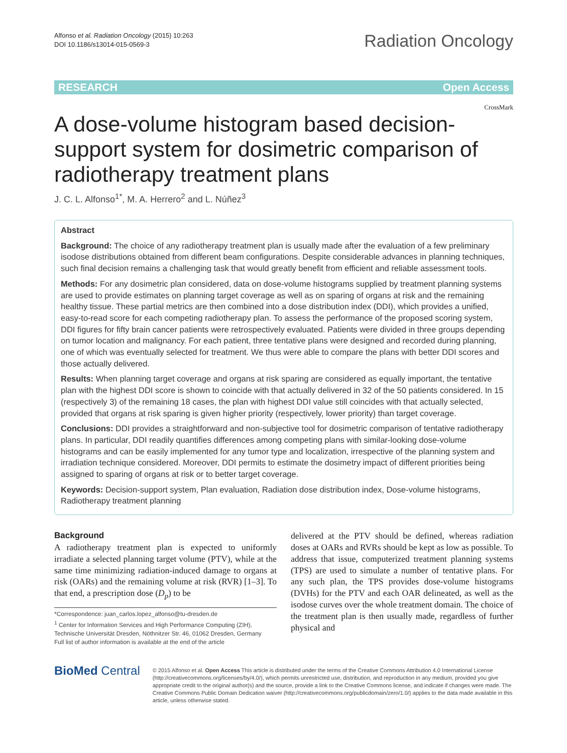Alfonso et al. Radiation Oncology (2015) 10:263
DOI 10.1186/s13014-015-0569-3
Radiation Oncology
RESEARCH Open Access
CrossMark
A dose-volume histogram based decision-support system for dosimetric comparison of radiotherapy treatment plans
J. C. L. Alfonso<sup>1*</sup>, M. A. Herrero<sup>2</sup> and L. Núñez<sup>3</sup>
Abstract
Background: The choice of any radiotherapy treatment plan is usually made after the evaluation of a few preliminary isodose distributions obtained from different beam configurations. Despite considerable advances in planning techniques, such final decision remains a challenging task that would greatly benefit from efficient and reliable assessment tools.
Methods: For any dosimetric plan considered, data on dose-volume histograms supplied by treatment planning systems are used to provide estimates on planning target coverage as well as on sparing of organs at risk and the remaining healthy tissue. These partial metrics are then combined into a dose distribution index (DDI), which provides a unified, easy-to-read score for each competing radiotherapy plan. To assess the performance of the proposed scoring system, DDI figures for fifty brain cancer patients were retrospectively evaluated. Patients were divided in three groups depending on tumor location and malignancy. For each patient, three tentative plans were designed and recorded during planning, one of which was eventually selected for treatment. We thus were able to compare the plans with better DDI scores and those actually delivered.
Results: When planning target coverage and organs at risk sparing are considered as equally important, the tentative plan with the highest DDI score is shown to coincide with that actually delivered in 32 of the 50 patients considered. In 15 (respectively 3) of the remaining 18 cases, the plan with highest DDI value still coincides with that actually selected, provided that organs at risk sparing is given higher priority (respectively, lower priority) than target coverage.
Conclusions: DDI provides a straightforward and non-subjective tool for dosimetric comparison of tentative radiotherapy plans. In particular, DDI readily quantifies differences among competing plans with similar-looking dose-volume histograms and can be easily implemented for any tumor type and localization, irrespective of the planning system and irradiation technique considered. Moreover, DDI permits to estimate the dosimetry impact of different priorities being assigned to sparing of organs at risk or to better target coverage.
Keywords: Decision-support system, Plan evaluation, Radiation dose distribution index, Dose-volume histograms, Radiotherapy treatment planning
Background
A radiotherapy treatment plan is expected to uniformly irradiate a selected planning target volume (PTV), while at the same time minimizing radiation-induced damage to organs at risk (OARs) and the remaining volume at risk (RVR) [1–3]. To that end, a prescription dose (D<sub>p</sub>) to be
*Correspondence: juan_carlos.lopez_alfonso@tu-dresden.de
<sup>1</sup> Center for Information Services and High Performance Computing (ZIH), Technische Universität Dresden, Nöthnitzer Str. 46, 01062 Dresden, Germany
Full list of author information is available at the end of the article
delivered at the PTV should be defined, whereas radiation doses at OARs and RVRs should be kept as low as possible. To address that issue, computerized treatment planning systems (TPS) are used to simulate a number of tentative plans. For any such plan, the TPS provides dose-volume histograms (DVHs) for the PTV and each OAR delineated, as well as the isodose curves over the whole treatment domain. The choice of the treatment plan is then usually made, regardless of further physical and
BioMed Central
© 2015 Alfonso et al. Open Access This article is distributed under the terms of the Creative Commons Attribution 4.0 International License (http://creativecommons.org/licenses/by/4.0/), which permits unrestricted use, distribution, and reproduction in any medium, provided you give appropriate credit to the original author(s) and the source, provide a link to the Creative Commons license, and indicate if changes were made. The Creative Commons Public Domain Dedication waiver (http://creativecommons.org/publicdomain/zero/1.0/) applies to the data made available in this article, unless otherwise stated.